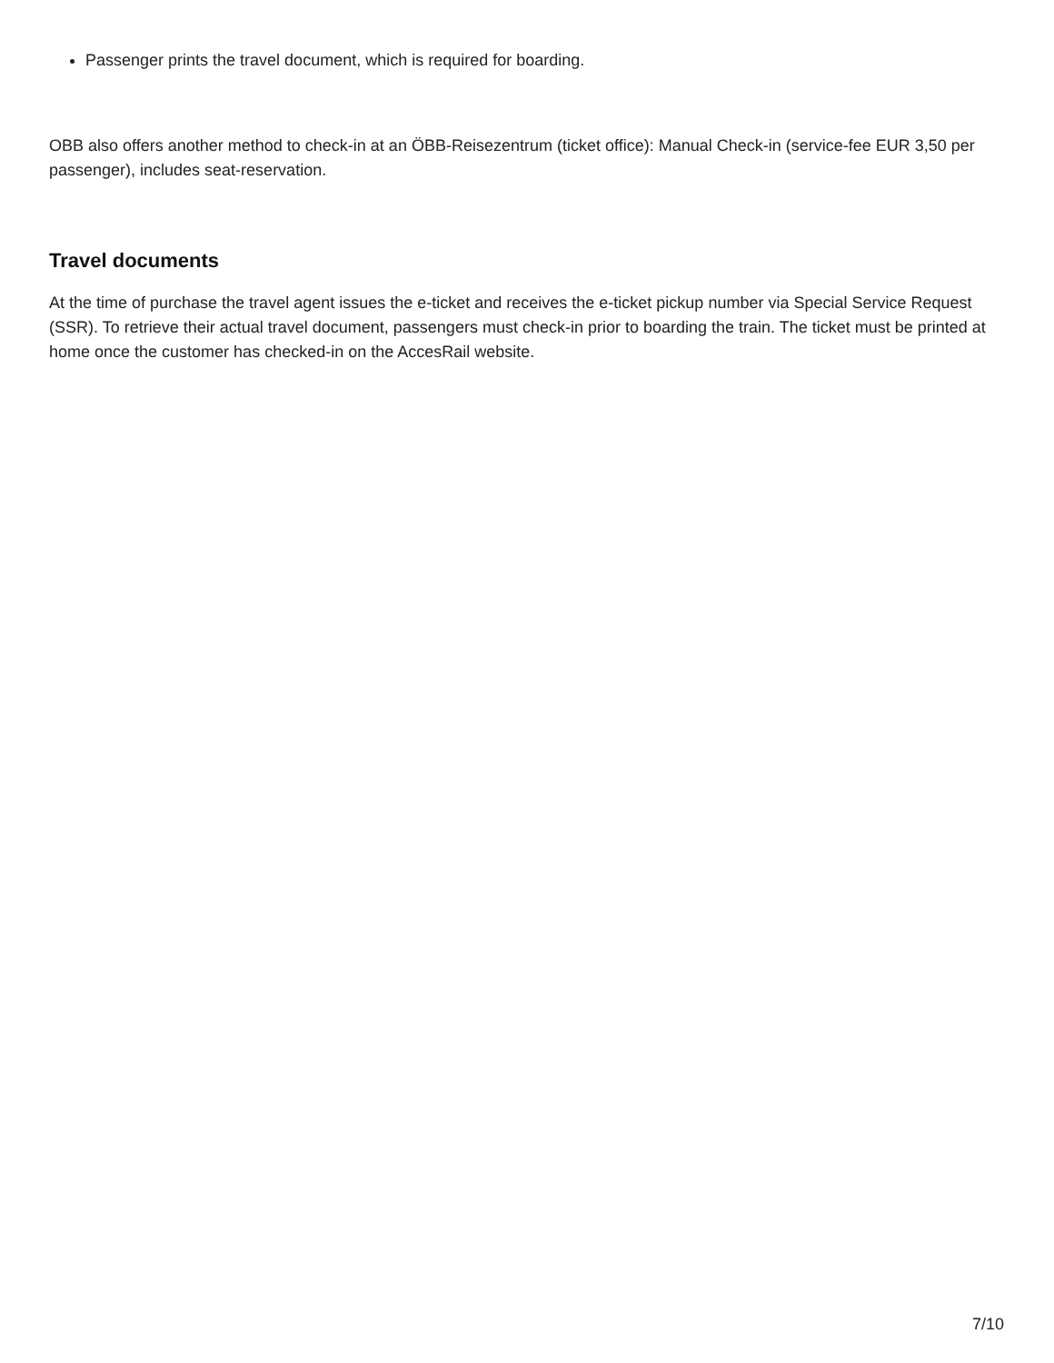Passenger prints the travel document, which is required for boarding.
OBB also offers another method to check-in at an ÖBB-Reisezentrum (ticket office): Manual Check-in (service-fee EUR 3,50 per passenger), includes seat-reservation.
Travel documents
At the time of purchase the travel agent issues the e-ticket and receives the e-ticket pickup number via Special Service Request (SSR). To retrieve their actual travel document, passengers must check-in prior to boarding the train. The ticket must be printed at home once the customer has checked-in on the AccesRail website.
7/10